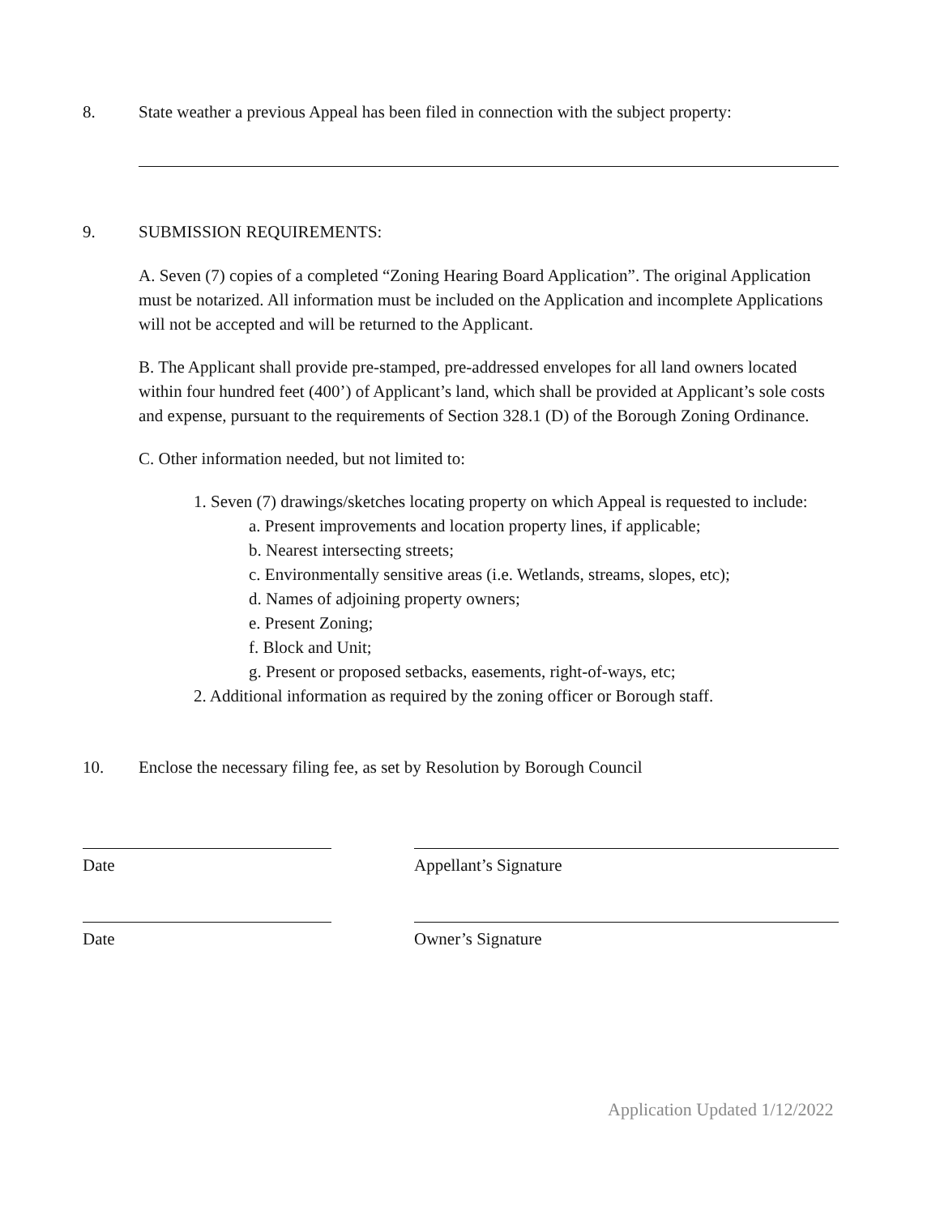8. State weather a previous Appeal has been filed in connection with the subject property:
9. SUBMISSION REQUIREMENTS:
A. Seven (7) copies of a completed “Zoning Hearing Board Application”. The original Application must be notarized. All information must be included on the Application and incomplete Applications will not be accepted and will be returned to the Applicant.
B. The Applicant shall provide pre-stamped, pre-addressed envelopes for all land owners located within four hundred feet (400’) of Applicant’s land, which shall be provided at Applicant’s sole costs and expense, pursuant to the requirements of Section 328.1 (D) of the Borough Zoning Ordinance.
C. Other information needed, but not limited to:
1. Seven (7) drawings/sketches locating property on which Appeal is requested to include:
a. Present improvements and location property lines, if applicable;
b. Nearest intersecting streets;
c. Environmentally sensitive areas (i.e. Wetlands, streams, slopes, etc);
d. Names of adjoining property owners;
e. Present Zoning;
f. Block and Unit;
g. Present or proposed setbacks, easements, right-of-ways, etc;
2. Additional information as required by the zoning officer or Borough staff.
10. Enclose the necessary filing fee, as set by Resolution by Borough Council
Date Appellant’s Signature
Date Owner’s Signature
Application Updated 1/12/2022